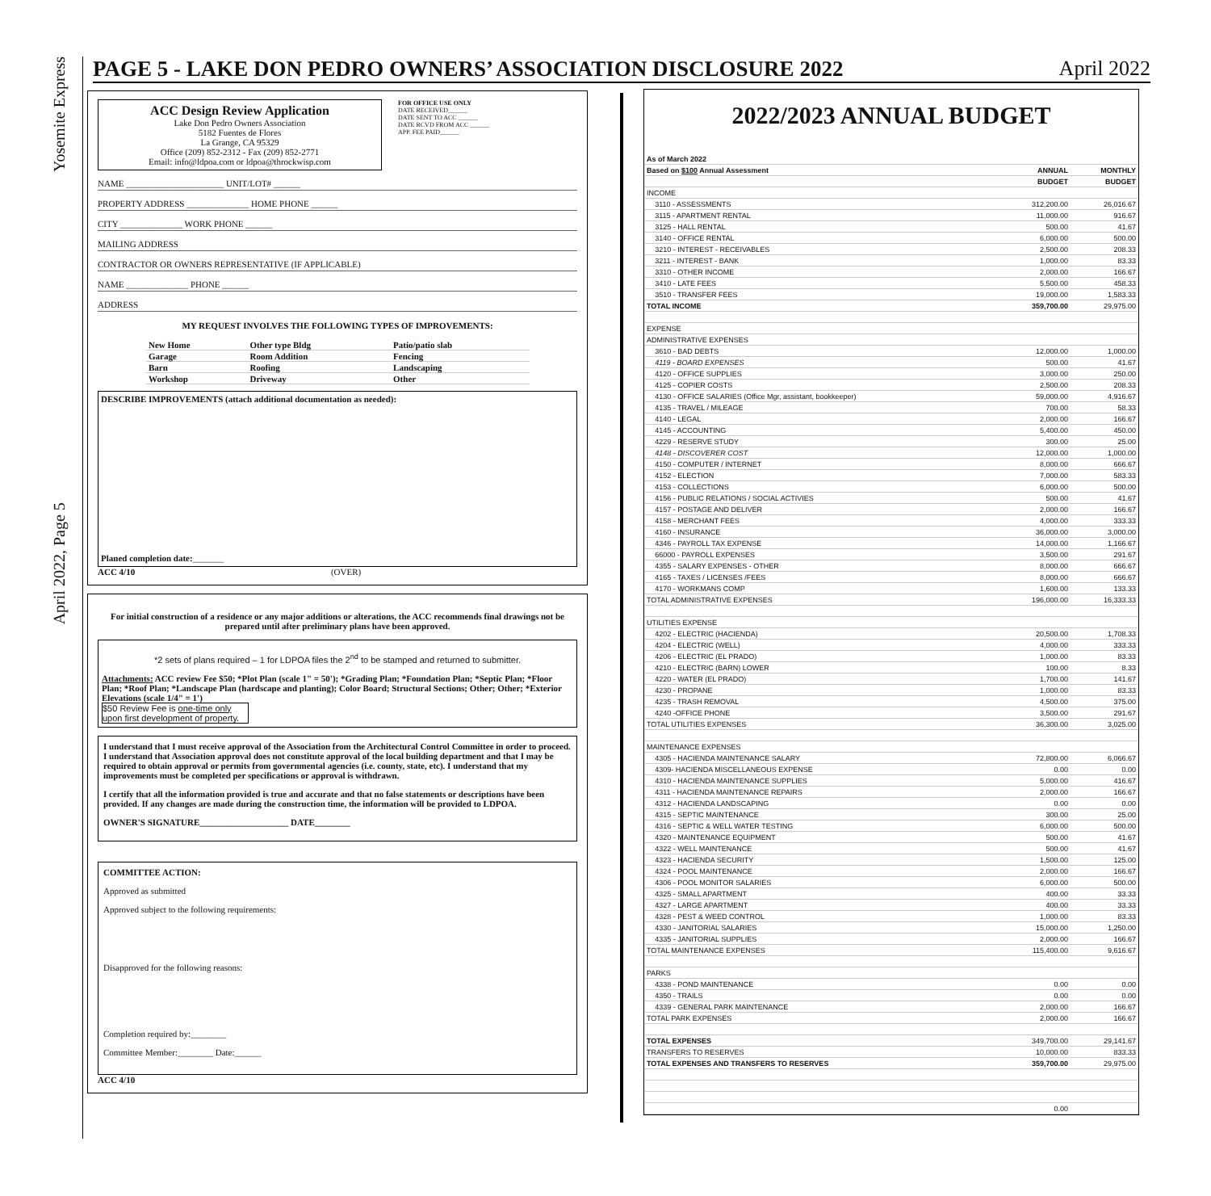April 2022, Page 5 Yosemite Express
PAGE 5 - LAKE DON PEDRO OWNERS’ ASSOCIATION DISCLOSURE 2022 April 2022
ACC Design Review Application
Lake Don Pedro Owners Association
5182 Fuentes de Flores
La Grange, CA 95329
Office (209) 852-2312 - Fax (209) 852-2771
Email: info@ldpoa.com or ldpoa@throckwisp.com
FOR OFFICE USE ONLY
DATE RECEIVED______
DATE SENT TO ACC ______
DATE RCVD FROM ACC ______
APP. FEE PAID______
NAME ______________________ UNIT/LOT# ______
PROPERTY ADDRESS ______________ HOME PHONE ______
CITY ______________ WORK PHONE ______
MAILING ADDRESS
CONTRACTOR OR OWNERS REPRESENTATIVE (IF APPLICABLE)
NAME ______________ PHONE ______
ADDRESS
MY REQUEST INVOLVES THE FOLLOWING TYPES OF IMPROVEMENTS:
| New Home | Other type Bldg | Patio/patio slab |
| Garage | Room Addition | Fencing |
| Barn | Roofing | Landscaping |
| Workshop | Driveway | Other |
DESCRIBE IMPROVEMENTS (attach additional documentation as needed):
Planed completion date:_______
ACC 4/10 (OVER)
For initial construction of a residence or any major additions or alterations, the ACC recommends final drawings not be prepared until after preliminary plans have been approved.
*2 sets of plans required – 1 for LDPOA files the 2<sup>nd</sup> to be stamped and returned to submitter.
Attachments: ACC review Fee $50; *Plot Plan (scale 1" = 50'); *Grading Plan; *Foundation Plan; *Septic Plan; *Floor Plan; *Roof Plan; *Landscape Plan (hardscape and planting); Color Board; Structural Sections; Other; Other; *Exterior Elevations (scale 1/4" = 1')
$50 Review Fee is one-time only upon first development of property.
I understand that I must receive approval of the Association from the Architectural Control Committee in order to proceed. I understand that Association approval does not constitute approval of the local building department and that I may be required to obtain approval or permits from governmental agencies (i.e. county, state, etc). I understand that my improvements must be completed per specifications or approval is withdrawn.
I certify that all the information provided is true and accurate and that no false statements or descriptions have been provided. If any changes are made during the construction time, the information will be provided to LDPOA.
OWNER'S SIGNATURE____________________ DATE________
COMMITTEE ACTION:
Approved as submitted
Approved subject to the following requirements:
Disapproved for the following reasons:
Completion required by:________
Committee Member:________ Date:______
ACC 4/10
2022/2023 ANNUAL BUDGET
| As of March 2022 | | | |
| Based on $100 Annual Assessment | | ANNUAL | MONTHLY |
| | | BUDGET | BUDGET |
| INCOME | | | |
| | 3110 - ASSESSMENTS | 312,200.00 | 26,016.67 |
| | 3115 - APARTMENT RENTAL | 11,000.00 | 916.67 |
| | 3125 - HALL RENTAL | 500.00 | 41.67 |
| | 3140 - OFFICE RENTAL | 6,000.00 | 500.00 |
| | 3210 - INTEREST - RECEIVABLES | 2,500.00 | 208.33 |
| | 3211 - INTEREST - BANK | 1,000.00 | 83.33 |
| | 3310 - OTHER INCOME | 2,000.00 | 166.67 |
| | 3410 - LATE FEES | 5,500.00 | 458.33 |
| | 3510 - TRANSFER FEES | 19,000.00 | 1,583.33 |
| TOTAL INCOME | | 359,700.00 | 29,975.00 |
| EXPENSE | | | |
| ADMINISTRATIVE EXPENSES | | | |
| | 3610 - BAD DEBTS | 12,000.00 | 1,000.00 |
| | 4119 - BOARD EXPENSES | 500.00 | 41.67 |
| | 4120 - OFFICE SUPPLIES | 3,000.00 | 250.00 |
| | 4125 - COPIER COSTS | 2,500.00 | 208.33 |
| | 4130 - OFFICE SALARIES (Office Mgr, assistant, bookkeeper) | 59,000.00 | 4,916.67 |
| | 4135 - TRAVEL / MILEAGE | 700.00 | 58.33 |
| | 4140 - LEGAL | 2,000.00 | 166.67 |
| | 4145 - ACCOUNTING | 5,400.00 | 450.00 |
| | 4229 - RESERVE STUDY | 300.00 | 25.00 |
| | 4148 - DISCOVERER COST | 12,000.00 | 1,000.00 |
| | 4150 - COMPUTER / INTERNET | 8,000.00 | 666.67 |
| | 4152 - ELECTION | 7,000.00 | 583.33 |
| | 4153 - COLLECTIONS | 6,000.00 | 500.00 |
| | 4156 - PUBLIC RELATIONS / SOCIAL ACTIVIES | 500.00 | 41.67 |
| | 4157 - POSTAGE AND DELIVER | 2,000.00 | 166.67 |
| | 4158 - MERCHANT FEES | 4,000.00 | 333.33 |
| | 4160 - INSURANCE | 36,000.00 | 3,000.00 |
| | 4346 - PAYROLL TAX EXPENSE | 14,000.00 | 1,166.67 |
| | 66000 - PAYROLL EXPENSES | 3,500.00 | 291.67 |
| | 4355 - SALARY EXPENSES - OTHER | 8,000.00 | 666.67 |
| | 4165 - TAXES / LICENSES /FEES | 8,000.00 | 666.67 |
| | 4170 - WORKMANS COMP | 1,600.00 | 133.33 |
| TOTAL ADMINISTRATIVE EXPENSES | | 196,000.00 | 16,333.33 |
| UTILITIES EXPENSE | | | |
| | 4202 - ELECTRIC (HACIENDA) | 20,500.00 | 1,708.33 |
| | 4204 - ELECTRIC (WELL) | 4,000.00 | 333.33 |
| | 4206 - ELECTRIC (EL PRADO) | 1,000.00 | 83.33 |
| | 4210 - ELECTRIC (BARN) LOWER | 100.00 | 8.33 |
| | 4220 - WATER (EL PRADO) | 1,700.00 | 141.67 |
| | 4230 - PROPANE | 1,000.00 | 83.33 |
| | 4235 - TRASH REMOVAL | 4,500.00 | 375.00 |
| | 4240 -OFFICE PHONE | 3,500.00 | 291.67 |
| TOTAL UTILITIES EXPENSES | | 36,300.00 | 3,025.00 |
| MAINTENANCE EXPENSES | | | |
| | 4305 - HACIENDA MAINTENANCE SALARY | 72,800.00 | 6,066.67 |
| | 4309- HACIENDA MISCELLANEOUS EXPENSE | 0.00 | 0.00 |
| | 4310 - HACIENDA MAINTENANCE SUPPLIES | 5,000.00 | 416.67 |
| | 4311 - HACIENDA MAINTENANCE REPAIRS | 2,000.00 | 166.67 |
| | 4312 - HACIENDA LANDSCAPING | 0.00 | 0.00 |
| | 4315 - SEPTIC MAINTENANCE | 300.00 | 25.00 |
| | 4316 - SEPTIC & WELL WATER TESTING | 6,000.00 | 500.00 |
| | 4320 - MAINTENANCE EQUIPMENT | 500.00 | 41.67 |
| | 4322 - WELL MAINTENANCE | 500.00 | 41.67 |
| | 4323 - HACIENDA SECURITY | 1,500.00 | 125.00 |
| | 4324 - POOL MAINTENANCE | 2,000.00 | 166.67 |
| | 4306 - POOL MONITOR SALARIES | 6,000.00 | 500.00 |
| | 4325 - SMALL APARTMENT | 400.00 | 33.33 |
| | 4327 - LARGE APARTMENT | 400.00 | 33.33 |
| | 4328 - PEST & WEED CONTROL | 1,000.00 | 83.33 |
| | 4330 - JANITORIAL SALARIES | 15,000.00 | 1,250.00 |
| | 4335 - JANITORIAL SUPPLIES | 2,000.00 | 166.67 |
| TOTAL MAINTENANCE EXPENSES | | 115,400.00 | 9,616.67 |
| PARKS | | | |
| | 4338 - POND MAINTENANCE | 0.00 | 0.00 |
| | 4350 - TRAILS | 0.00 | 0.00 |
| | 4339 - GENERAL PARK MAINTENANCE | 2,000.00 | 166.67 |
| TOTAL PARK EXPENSES | | 2,000.00 | 166.67 |
| TOTAL EXPENSES | | 349,700.00 | 29,141.67 |
| TRANSFERS TO RESERVES | | 10,000.00 | 833.33 |
| TOTAL EXPENSES AND TRANSFERS TO RESERVES | | 359,700.00 | 29,975.00 |
| | | 0.00 | |